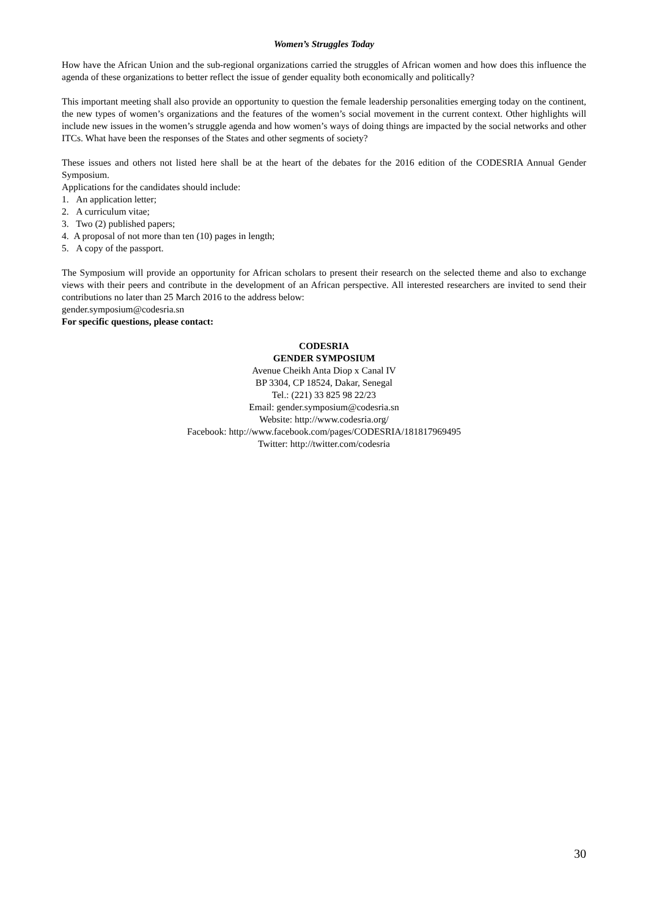Women’s Struggles Today
How have the African Union and the sub-regional organizations carried the struggles of African women and how does this influence the agenda of these organizations to better reflect the issue of gender equality both economically and politically?
This important meeting shall also provide an opportunity to question the female leadership personalities emerging today on the continent, the new types of women’s organizations and the features of the women’s social movement in the current context. Other highlights will include new issues in the women’s struggle agenda and how women’s ways of doing things are impacted by the social networks and other ITCs. What have been the responses of the States and other segments of society?
These issues and others not listed here shall be at the heart of the debates for the 2016 edition of the CODESRIA Annual Gender Symposium.
Applications for the candidates should include:
1. An application letter;
2. A curriculum vitae;
3. Two (2) published papers;
4. A proposal of not more than ten (10) pages in length;
5. A copy of the passport.
The Symposium will provide an opportunity for African scholars to present their research on the selected theme and also to exchange views with their peers and contribute in the development of an African perspective. All interested researchers are invited to send their contributions no later than 25 March 2016 to the address below:
gender.symposium@codesria.sn
For specific questions, please contact:
CODESRIA
GENDER SYMPOSIUM
Avenue Cheikh Anta Diop x Canal IV
BP 3304, CP 18524, Dakar, Senegal
Tel.: (221) 33 825 98 22/23
Email: gender.symposium@codesria.sn
Website: http://www.codesria.org/
Facebook: http://www.facebook.com/pages/CODESRIA/181817969495
Twitter: http://twitter.com/codesria
30